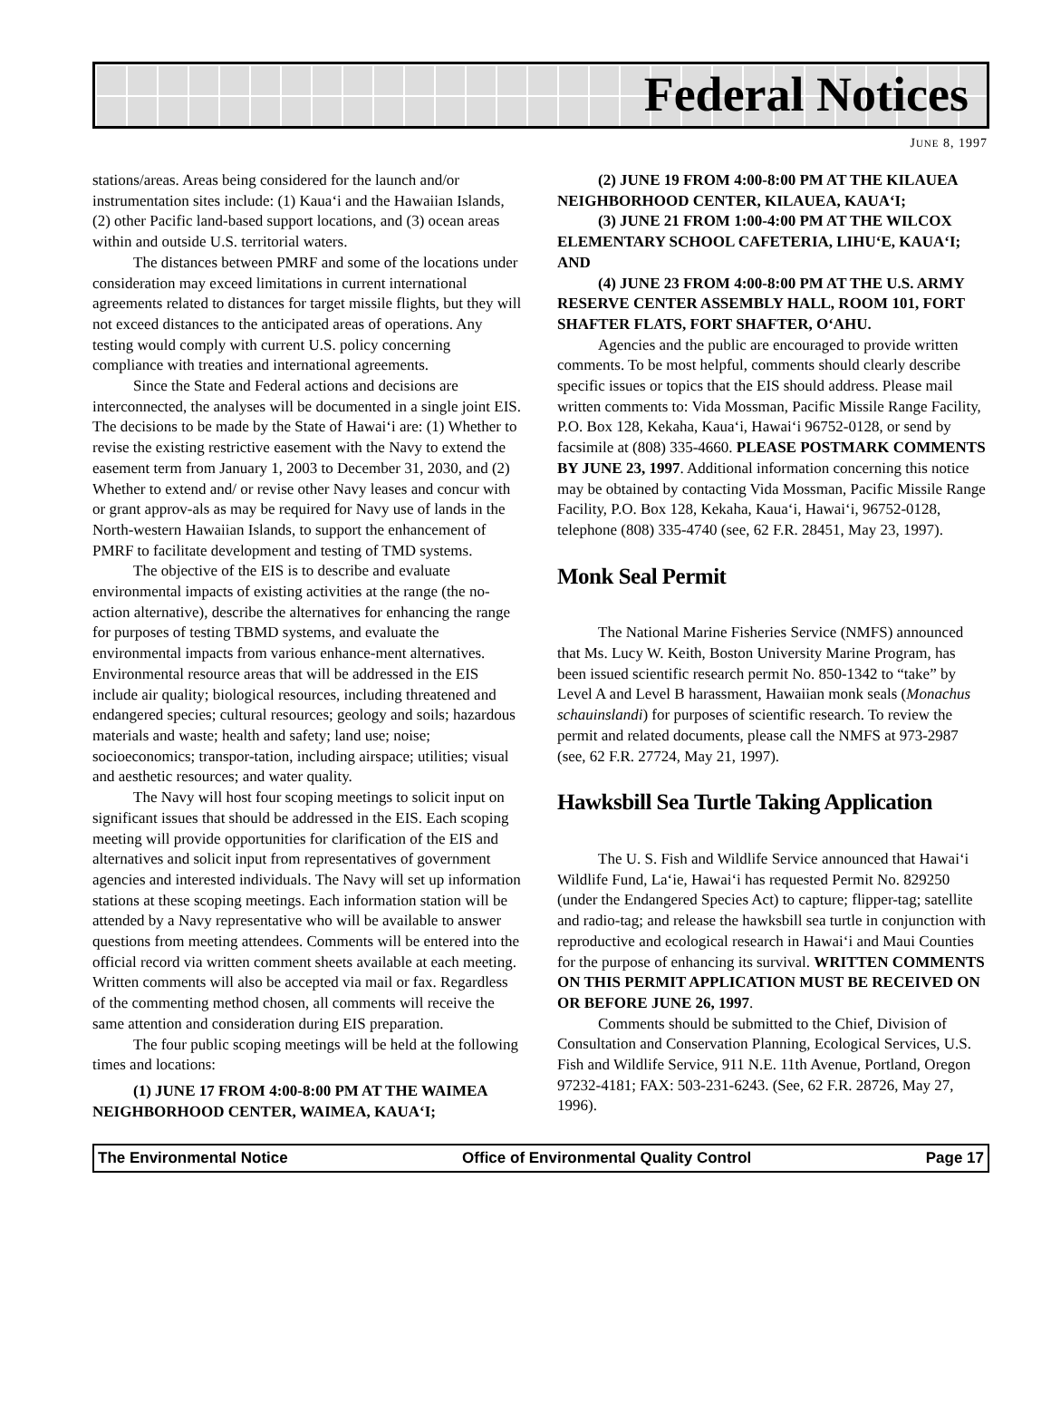Federal Notices
JUNE 8, 1997
stations/areas. Areas being considered for the launch and/or instrumentation sites include: (1) Kaua‘i and the Hawaiian Islands, (2) other Pacific land-based support locations, and (3) ocean areas within and outside U.S. territorial waters.
The distances between PMRF and some of the locations under consideration may exceed limitations in current international agreements related to distances for target missile flights, but they will not exceed distances to the anticipated areas of operations. Any testing would comply with current U.S. policy concerning compliance with treaties and international agreements.
Since the State and Federal actions and decisions are interconnected, the analyses will be documented in a single joint EIS. The decisions to be made by the State of Hawai‘i are: (1) Whether to revise the existing restrictive easement with the Navy to extend the easement term from January 1, 2003 to December 31, 2030, and (2) Whether to extend and/ or revise other Navy leases and concur with or grant approv-als as may be required for Navy use of lands in the North-western Hawaiian Islands, to support the enhancement of PMRF to facilitate development and testing of TMD systems.
The objective of the EIS is to describe and evaluate environmental impacts of existing activities at the range (the no-action alternative), describe the alternatives for enhancing the range for purposes of testing TBMD systems, and evaluate the environmental impacts from various enhance-ment alternatives. Environmental resource areas that will be addressed in the EIS include air quality; biological resources, including threatened and endangered species; cultural resources; geology and soils; hazardous materials and waste; health and safety; land use; noise; socioeconomics; transpor-tation, including airspace; utilities; visual and aesthetic resources; and water quality.
The Navy will host four scoping meetings to solicit input on significant issues that should be addressed in the EIS. Each scoping meeting will provide opportunities for clarification of the EIS and alternatives and solicit input from representatives of government agencies and interested individuals. The Navy will set up information stations at these scoping meetings. Each information station will be attended by a Navy representative who will be available to answer questions from meeting attendees. Comments will be entered into the official record via written comment sheets available at each meeting. Written comments will also be accepted via mail or fax. Regardless of the commenting method chosen, all comments will receive the same attention and consideration during EIS preparation.
The four public scoping meetings will be held at the following times and locations:
(1) JUNE 17 FROM 4:00-8:00 PM AT THE WAIMEA NEIGHBORHOOD CENTER, WAIMEA, KAUA‘I;
(2) JUNE 19 FROM 4:00-8:00 PM AT THE KILAUEA NEIGHBORHOOD CENTER, KILAUEA, KAUA‘I;
(3) JUNE 21 FROM 1:00-4:00 PM AT THE WILCOX ELEMENTARY SCHOOL CAFETERIA, LIHU‘E, KAUA‘I; AND
(4) JUNE 23 FROM 4:00-8:00 PM AT THE U.S. ARMY RESERVE CENTER ASSEMBLY HALL, ROOM 101, FORT SHAFTER FLATS, FORT SHAFTER, O‘AHU.
Agencies and the public are encouraged to provide written comments. To be most helpful, comments should clearly describe specific issues or topics that the EIS should address. Please mail written comments to: Vida Mossman, Pacific Missile Range Facility, P.O. Box 128, Kekaha, Kaua‘i, Hawai‘i 96752-0128, or send by facsimile at (808) 335-4660. PLEASE POSTMARK COMMENTS BY JUNE 23, 1997. Additional information concerning this notice may be obtained by contacting Vida Mossman, Pacific Missile Range Facility, P.O. Box 128, Kekaha, Kaua‘i, Hawai‘i, 96752-0128, telephone (808) 335-4740 (see, 62 F.R. 28451, May 23, 1997).
Monk Seal Permit
The National Marine Fisheries Service (NMFS) announced that Ms. Lucy W. Keith, Boston University Marine Program, has been issued scientific research permit No. 850-1342 to “take” by Level A and Level B harassment, Hawaiian monk seals (Monachus schauinslandi) for purposes of scientific research. To review the permit and related documents, please call the NMFS at 973-2987 (see, 62 F.R. 27724, May 21, 1997).
Hawksbill Sea Turtle Taking Application
The U. S. Fish and Wildlife Service announced that Hawai‘i Wildlife Fund, La‘ie, Hawai‘i has requested Permit No. 829250 (under the Endangered Species Act) to capture; flipper-tag; satellite and radio-tag; and release the hawksbill sea turtle in conjunction with reproductive and ecological research in Hawai‘i and Maui Counties for the purpose of enhancing its survival. WRITTEN COMMENTS ON THIS PERMIT APPLICATION MUST BE RECEIVED ON OR BEFORE JUNE 26, 1997.
Comments should be submitted to the Chief, Division of Consultation and Conservation Planning, Ecological Services, U.S. Fish and Wildlife Service, 911 N.E. 11th Avenue, Portland, Oregon 97232-4181; FAX: 503-231-6243. (See, 62 F.R. 28726, May 27, 1996).
The Environmental Notice Office of Environmental Quality Control Page 17